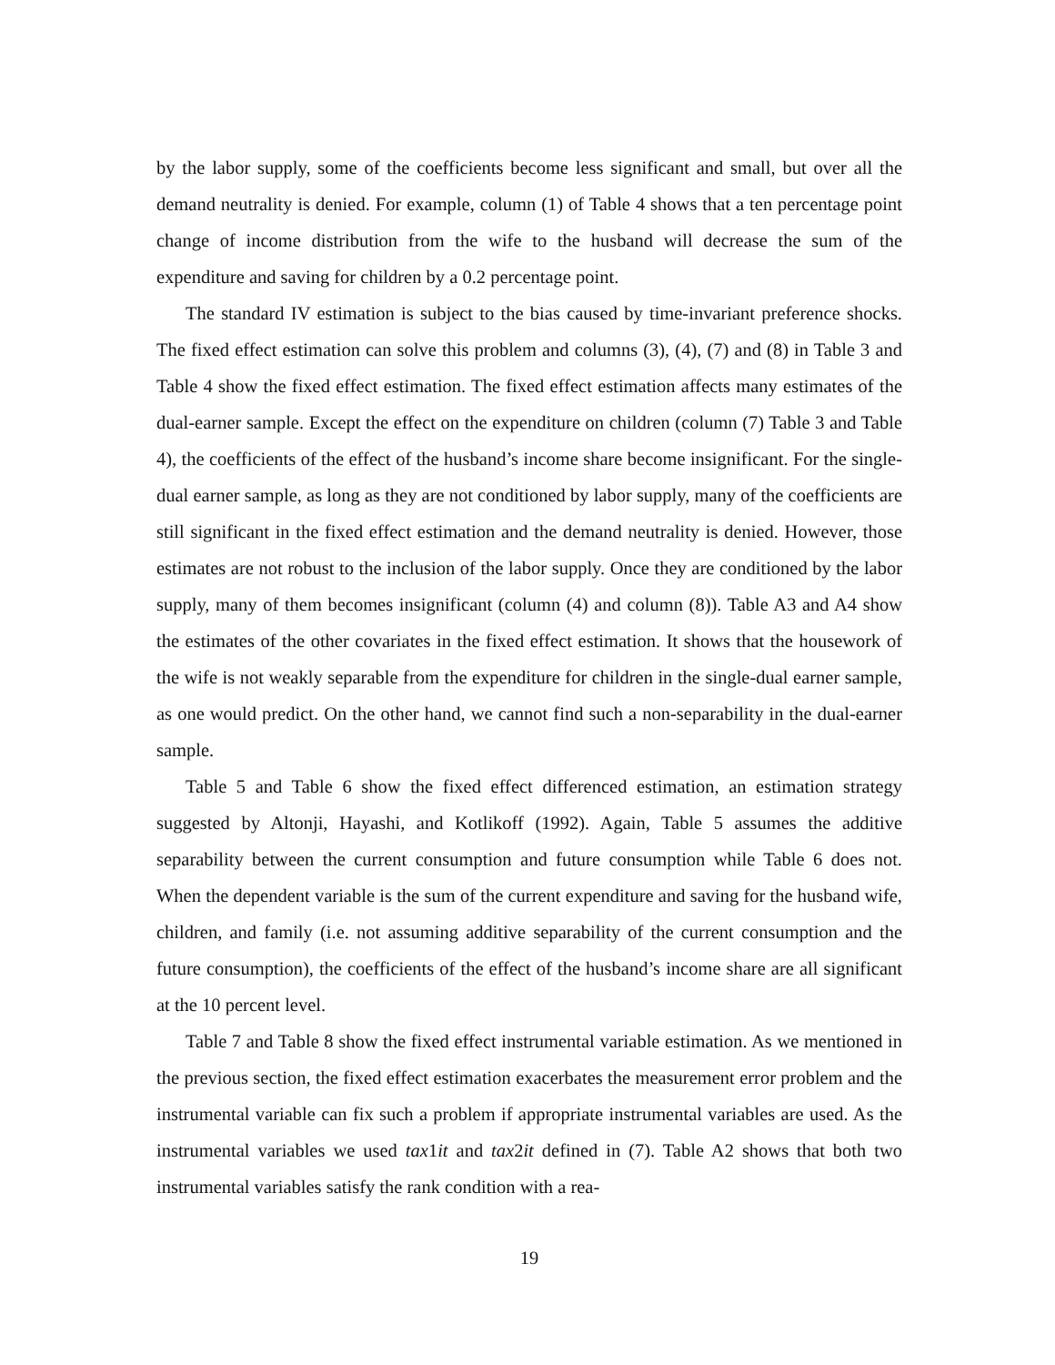by the labor supply, some of the coefficients become less significant and small, but over all the demand neutrality is denied. For example, column (1) of Table 4 shows that a ten percentage point change of income distribution from the wife to the husband will decrease the sum of the expenditure and saving for children by a 0.2 percentage point.
The standard IV estimation is subject to the bias caused by time-invariant preference shocks. The fixed effect estimation can solve this problem and columns (3), (4), (7) and (8) in Table 3 and Table 4 show the fixed effect estimation. The fixed effect estimation affects many estimates of the dual-earner sample. Except the effect on the expenditure on children (column (7) Table 3 and Table 4), the coefficients of the effect of the husband’s income share become insignificant. For the single-dual earner sample, as long as they are not conditioned by labor supply, many of the coefficients are still significant in the fixed effect estimation and the demand neutrality is denied. However, those estimates are not robust to the inclusion of the labor supply. Once they are conditioned by the labor supply, many of them becomes insignificant (column (4) and column (8)). Table A3 and A4 show the estimates of the other covariates in the fixed effect estimation. It shows that the housework of the wife is not weakly separable from the expenditure for children in the single-dual earner sample, as one would predict. On the other hand, we cannot find such a non-separability in the dual-earner sample.
Table 5 and Table 6 show the fixed effect differenced estimation, an estimation strategy suggested by Altonji, Hayashi, and Kotlikoff (1992). Again, Table 5 assumes the additive separability between the current consumption and future consumption while Table 6 does not. When the dependent variable is the sum of the current expenditure and saving for the husband wife, children, and family (i.e. not assuming additive separability of the current consumption and the future consumption), the coefficients of the effect of the husband’s income share are all significant at the 10 percent level.
Table 7 and Table 8 show the fixed effect instrumental variable estimation. As we mentioned in the previous section, the fixed effect estimation exacerbates the measurement error problem and the instrumental variable can fix such a problem if appropriate instrumental variables are used. As the instrumental variables we used tax1it and tax2it defined in (7). Table A2 shows that both two instrumental variables satisfy the rank condition with a rea-
19